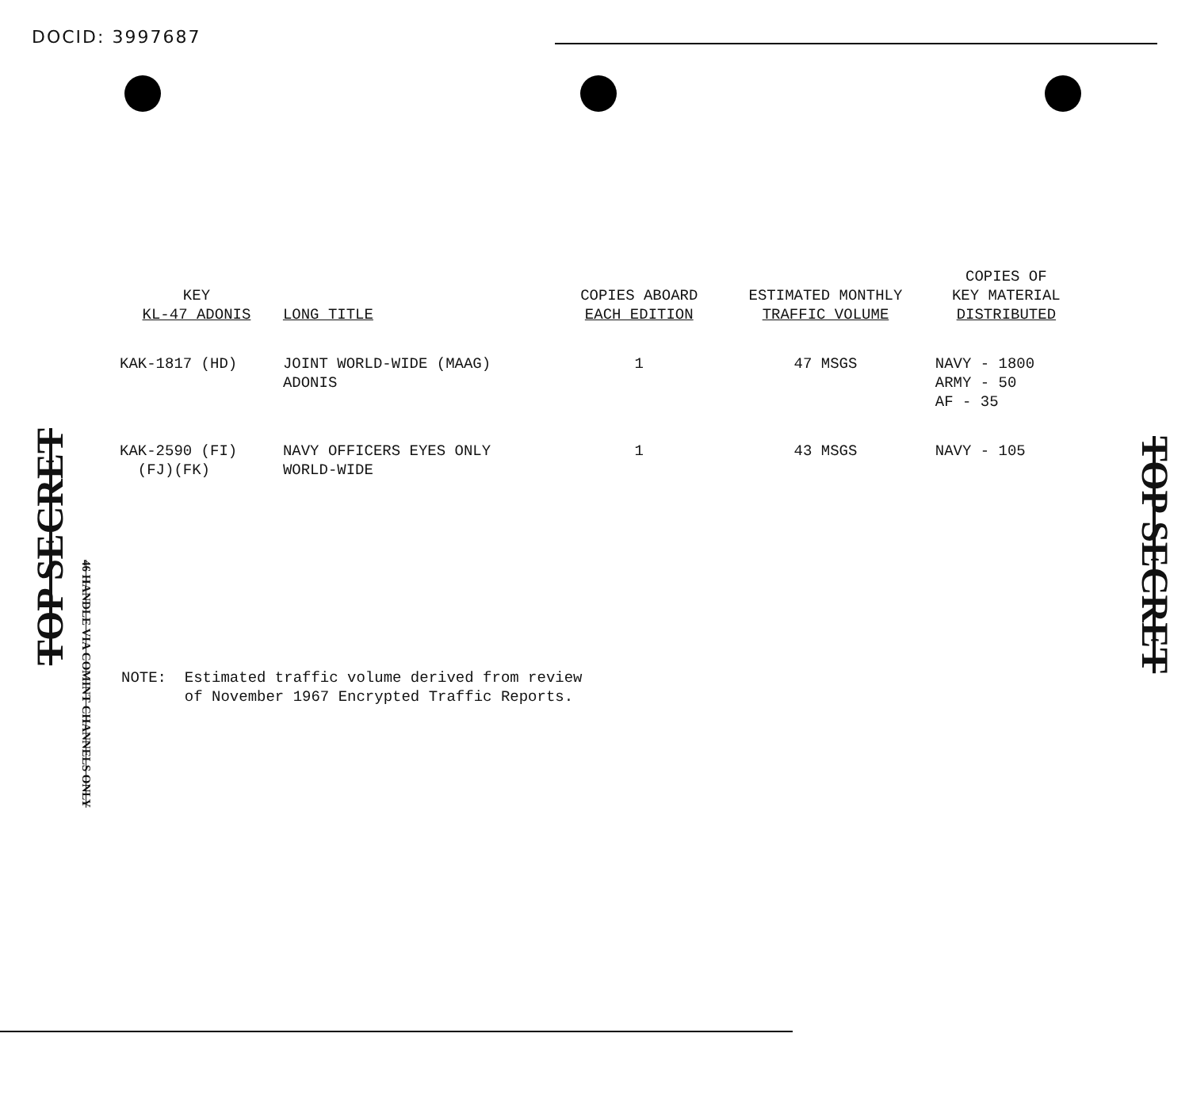DOCID: 3997687
TOP SECRET
46 HANDLE VIA COMINT CHANNELS ONLY
TOP SECRET
| KEY KL-47 ADONIS | LONG TITLE | COPIES ABOARD EACH EDITION | ESTIMATED MONTHLY TRAFFIC VOLUME | COPIES OF KEY MATERIAL DISTRIBUTED |
| --- | --- | --- | --- | --- |
| KAK-1817 (HD) | JOINT WORLD-WIDE (MAAG) ADONIS | 1 | 47 MSGS | NAVY - 1800 ARMY - 50 AF - 35 |
| KAK-2590 (FI) (FJ)(FK) | NAVY OFFICERS EYES ONLY WORLD-WIDE | 1 | 43 MSGS | NAVY - 105 |
NOTE: Estimated traffic volume derived from review
of November 1967 Encrypted Traffic Reports.